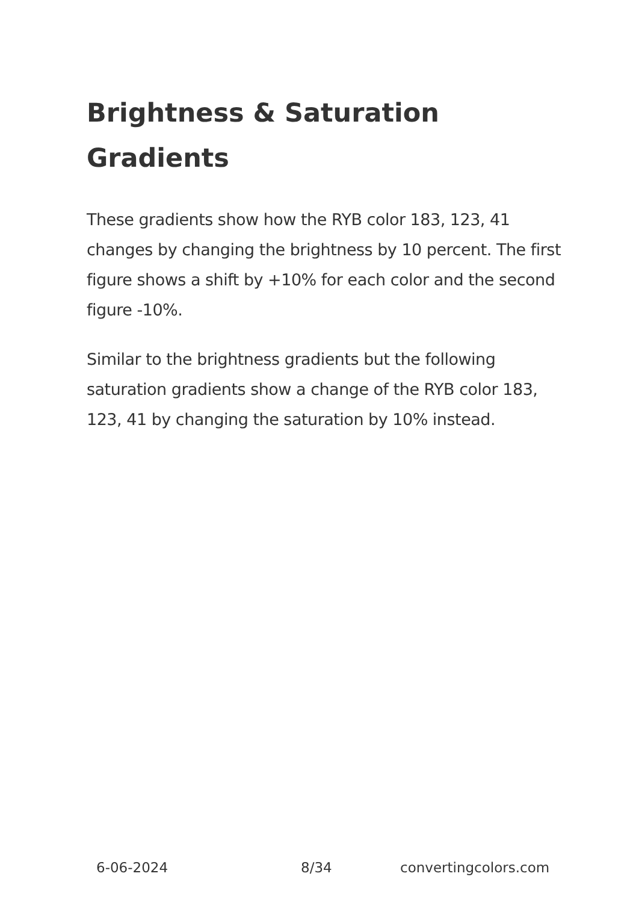Brightness & Saturation Gradients
These gradients show how the RYB color 183, 123, 41 changes by changing the brightness by 10 percent. The first figure shows a shift by +10% for each color and the second figure -10%.
Similar to the brightness gradients but the following saturation gradients show a change of the RYB color 183, 123, 41 by changing the saturation by 10% instead.
6-06-2024 8/34 convertingcolors.com